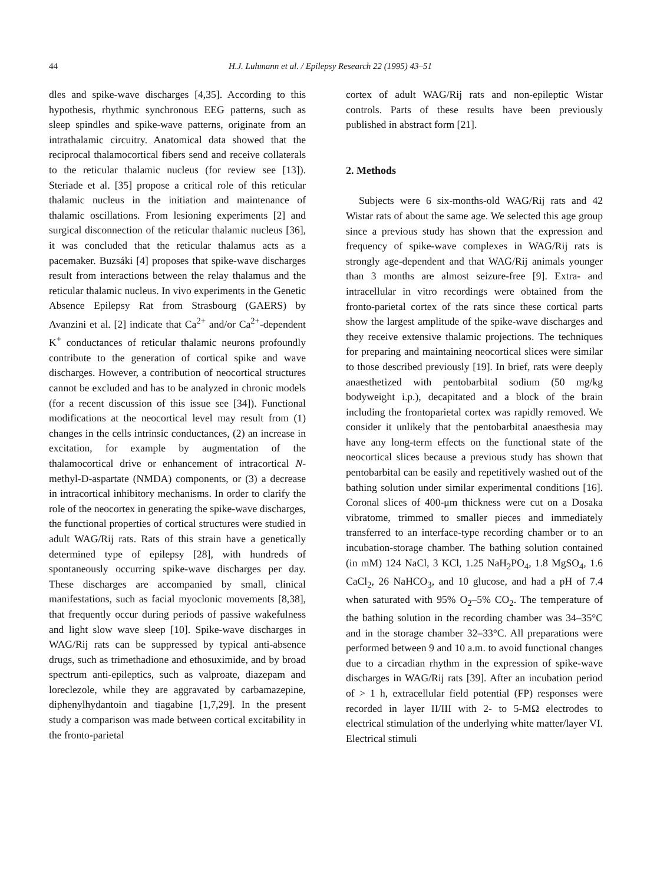44
H.J. Luhmann et al. / Epilepsy Research 22 (1995) 43–51
dles and spike-wave discharges [4,35]. According to this hypothesis, rhythmic synchronous EEG patterns, such as sleep spindles and spike-wave patterns, originate from an intrathalamic circuitry. Anatomical data showed that the reciprocal thalamocortical fibers send and receive collaterals to the reticular thalamic nucleus (for review see [13]). Steriade et al. [35] propose a critical role of this reticular thalamic nucleus in the initiation and maintenance of thalamic oscillations. From lesioning experiments [2] and surgical disconnection of the reticular thalamic nucleus [36], it was concluded that the reticular thalamus acts as a pacemaker. Buzsáki [4] proposes that spike-wave discharges result from interactions between the relay thalamus and the reticular thalamic nucleus. In vivo experiments in the Genetic Absence Epilepsy Rat from Strasbourg (GAERS) by Avanzini et al. [2] indicate that Ca<sup>2+</sup> and/or Ca<sup>2+</sup>-dependent K<sup>+</sup> conductances of reticular thalamic neurons profoundly contribute to the generation of cortical spike and wave discharges. However, a contribution of neocortical structures cannot be excluded and has to be analyzed in chronic models (for a recent discussion of this issue see [34]). Functional modifications at the neocortical level may result from (1) changes in the cells intrinsic conductances, (2) an increase in excitation, for example by augmentation of the thalamocortical drive or enhancement of intracortical N-methyl-D-aspartate (NMDA) components, or (3) a decrease in intracortical inhibitory mechanisms. In order to clarify the role of the neocortex in generating the spike-wave discharges, the functional properties of cortical structures were studied in adult WAG/Rij rats. Rats of this strain have a genetically determined type of epilepsy [28], with hundreds of spontaneously occurring spike-wave discharges per day. These discharges are accompanied by small, clinical manifestations, such as facial myoclonic movements [8,38], that frequently occur during periods of passive wakefulness and light slow wave sleep [10]. Spike-wave discharges in WAG/Rij rats can be suppressed by typical anti-absence drugs, such as trimethadione and ethosuximide, and by broad spectrum anti-epileptics, such as valproate, diazepam and loreclezole, while they are aggravated by carbamazepine, diphenylhydantoin and tiagabine [1,7,29]. In the present study a comparison was made between cortical excitability in the fronto-parietal
cortex of adult WAG/Rij rats and non-epileptic Wistar controls. Parts of these results have been previously published in abstract form [21].
2. Methods
Subjects were 6 six-months-old WAG/Rij rats and 42 Wistar rats of about the same age. We selected this age group since a previous study has shown that the expression and frequency of spike-wave complexes in WAG/Rij rats is strongly age-dependent and that WAG/Rij animals younger than 3 months are almost seizure-free [9]. Extra- and intracellular in vitro recordings were obtained from the fronto-parietal cortex of the rats since these cortical parts show the largest amplitude of the spike-wave discharges and they receive extensive thalamic projections. The techniques for preparing and maintaining neocortical slices were similar to those described previously [19]. In brief, rats were deeply anaesthetized with pentobarbital sodium (50 mg/kg bodyweight i.p.), decapitated and a block of the brain including the frontoparietal cortex was rapidly removed. We consider it unlikely that the pentobarbital anaesthesia may have any long-term effects on the functional state of the neocortical slices because a previous study has shown that pentobarbital can be easily and repetitively washed out of the bathing solution under similar experimental conditions [16]. Coronal slices of 400-μm thickness were cut on a Dosaka vibratome, trimmed to smaller pieces and immediately transferred to an interface-type recording chamber or to an incubation-storage chamber. The bathing solution contained (in mM) 124 NaCl, 3 KCl, 1.25 NaH<sub>2</sub>PO<sub>4</sub>, 1.8 MgSO<sub>4</sub>, 1.6 CaCl<sub>2</sub>, 26 NaHCO<sub>3</sub>, and 10 glucose, and had a pH of 7.4 when saturated with 95% O<sub>2</sub>–5% CO<sub>2</sub>. The temperature of the bathing solution in the recording chamber was 34–35°C and in the storage chamber 32–33°C. All preparations were performed between 9 and 10 a.m. to avoid functional changes due to a circadian rhythm in the expression of spike-wave discharges in WAG/Rij rats [39]. After an incubation period of > 1 h, extracellular field potential (FP) responses were recorded in layer II/III with 2- to 5-MΩ electrodes to electrical stimulation of the underlying white matter/layer VI. Electrical stimuli